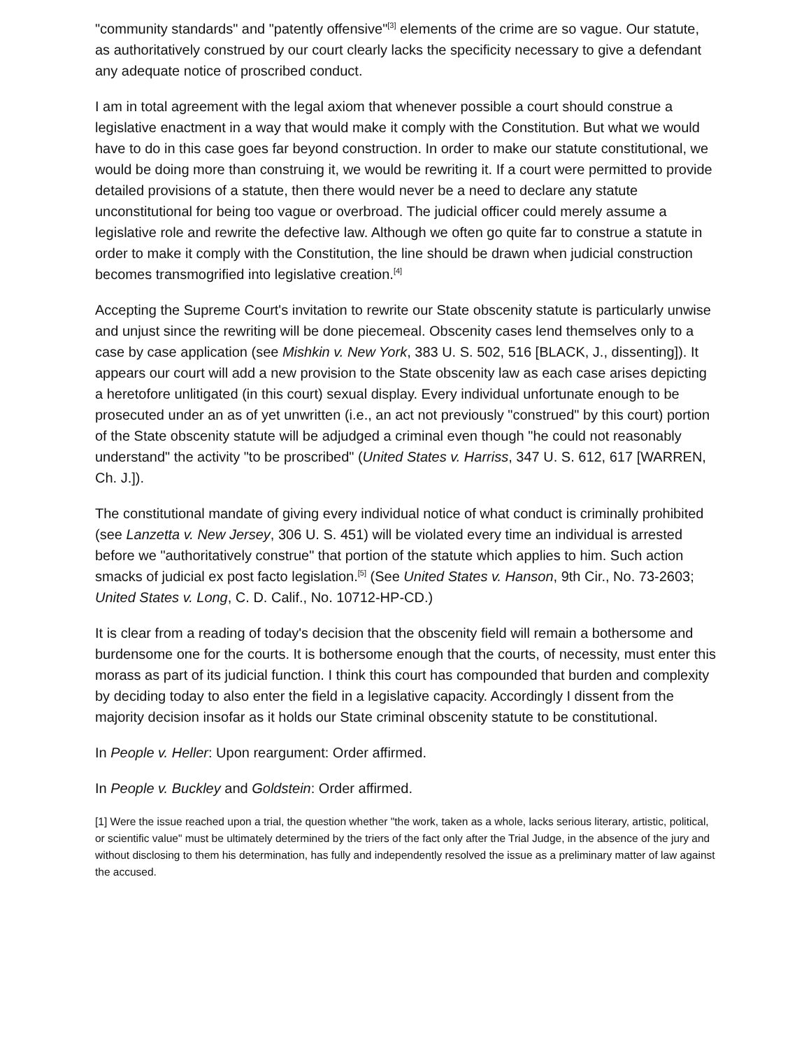"community standards" and "patently offensive"<sup>[3]</sup> elements of the crime are so vague. Our statute, as authoritatively construed by our court clearly lacks the specificity necessary to give a defendant any adequate notice of proscribed conduct.
I am in total agreement with the legal axiom that whenever possible a court should construe a legislative enactment in a way that would make it comply with the Constitution. But what we would have to do in this case goes far beyond construction. In order to make our statute constitutional, we would be doing more than construing it, we would be rewriting it. If a court were permitted to provide detailed provisions of a statute, then there would never be a need to declare any statute unconstitutional for being too vague or overbroad. The judicial officer could merely assume a legislative role and rewrite the defective law. Although we often go quite far to construe a statute in order to make it comply with the Constitution, the line should be drawn when judicial construction becomes transmogrified into legislative creation.<sup>[4]</sup>
Accepting the Supreme Court's invitation to rewrite our State obscenity statute is particularly unwise and unjust since the rewriting will be done piecemeal. Obscenity cases lend themselves only to a case by case application (see Mishkin v. New York, 383 U. S. 502, 516 [BLACK, J., dissenting]). It appears our court will add a new provision to the State obscenity law as each case arises depicting a heretofore unlitigated (in this court) sexual display. Every individual unfortunate enough to be prosecuted under an as of yet unwritten (i.e., an act not previously "construed" by this court) portion of the State obscenity statute will be adjudged a criminal even though "he could not reasonably understand" the activity "to be proscribed" (United States v. Harriss, 347 U. S. 612, 617 [WARREN, Ch. J.]).
The constitutional mandate of giving every individual notice of what conduct is criminally prohibited (see Lanzetta v. New Jersey, 306 U. S. 451) will be violated every time an individual is arrested before we "authoritatively construe" that portion of the statute which applies to him. Such action smacks of judicial ex post facto legislation.<sup>[5]</sup> (See United States v. Hanson, 9th Cir., No. 73-2603; United States v. Long, C. D. Calif., No. 10712-HP-CD.)
It is clear from a reading of today's decision that the obscenity field will remain a bothersome and burdensome one for the courts. It is bothersome enough that the courts, of necessity, must enter this morass as part of its judicial function. I think this court has compounded that burden and complexity by deciding today to also enter the field in a legislative capacity. Accordingly I dissent from the majority decision insofar as it holds our State criminal obscenity statute to be constitutional.
In People v. Heller: Upon reargument: Order affirmed.
In People v. Buckley and Goldstein: Order affirmed.
[1] Were the issue reached upon a trial, the question whether "the work, taken as a whole, lacks serious literary, artistic, political, or scientific value" must be ultimately determined by the triers of the fact only after the Trial Judge, in the absence of the jury and without disclosing to them his determination, has fully and independently resolved the issue as a preliminary matter of law against the accused.